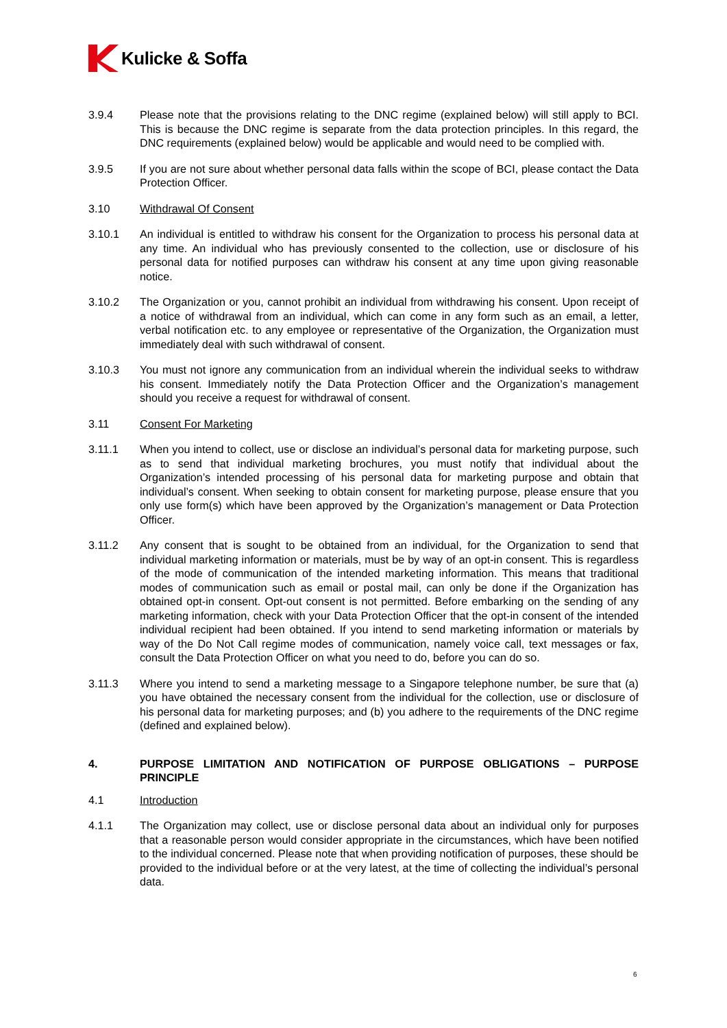Kulicke & Soffa
3.9.4 Please note that the provisions relating to the DNC regime (explained below) will still apply to BCI. This is because the DNC regime is separate from the data protection principles. In this regard, the DNC requirements (explained below) would be applicable and would need to be complied with.
3.9.5 If you are not sure about whether personal data falls within the scope of BCI, please contact the Data Protection Officer.
3.10 Withdrawal Of Consent
3.10.1 An individual is entitled to withdraw his consent for the Organization to process his personal data at any time. An individual who has previously consented to the collection, use or disclosure of his personal data for notified purposes can withdraw his consent at any time upon giving reasonable notice.
3.10.2 The Organization or you, cannot prohibit an individual from withdrawing his consent. Upon receipt of a notice of withdrawal from an individual, which can come in any form such as an email, a letter, verbal notification etc. to any employee or representative of the Organization, the Organization must immediately deal with such withdrawal of consent.
3.10.3 You must not ignore any communication from an individual wherein the individual seeks to withdraw his consent. Immediately notify the Data Protection Officer and the Organization’s management should you receive a request for withdrawal of consent.
3.11 Consent For Marketing
3.11.1 When you intend to collect, use or disclose an individual’s personal data for marketing purpose, such as to send that individual marketing brochures, you must notify that individual about the Organization’s intended processing of his personal data for marketing purpose and obtain that individual’s consent. When seeking to obtain consent for marketing purpose, please ensure that you only use form(s) which have been approved by the Organization’s management or Data Protection Officer.
3.11.2 Any consent that is sought to be obtained from an individual, for the Organization to send that individual marketing information or materials, must be by way of an opt-in consent. This is regardless of the mode of communication of the intended marketing information. This means that traditional modes of communication such as email or postal mail, can only be done if the Organization has obtained opt-in consent. Opt-out consent is not permitted. Before embarking on the sending of any marketing information, check with your Data Protection Officer that the opt-in consent of the intended individual recipient had been obtained. If you intend to send marketing information or materials by way of the Do Not Call regime modes of communication, namely voice call, text messages or fax, consult the Data Protection Officer on what you need to do, before you can do so.
3.11.3 Where you intend to send a marketing message to a Singapore telephone number, be sure that (a) you have obtained the necessary consent from the individual for the collection, use or disclosure of his personal data for marketing purposes; and (b) you adhere to the requirements of the DNC regime (defined and explained below).
4. PURPOSE LIMITATION AND NOTIFICATION OF PURPOSE OBLIGATIONS – PURPOSE PRINCIPLE
4.1 Introduction
4.1.1 The Organization may collect, use or disclose personal data about an individual only for purposes that a reasonable person would consider appropriate in the circumstances, which have been notified to the individual concerned. Please note that when providing notification of purposes, these should be provided to the individual before or at the very latest, at the time of collecting the individual’s personal data.
6